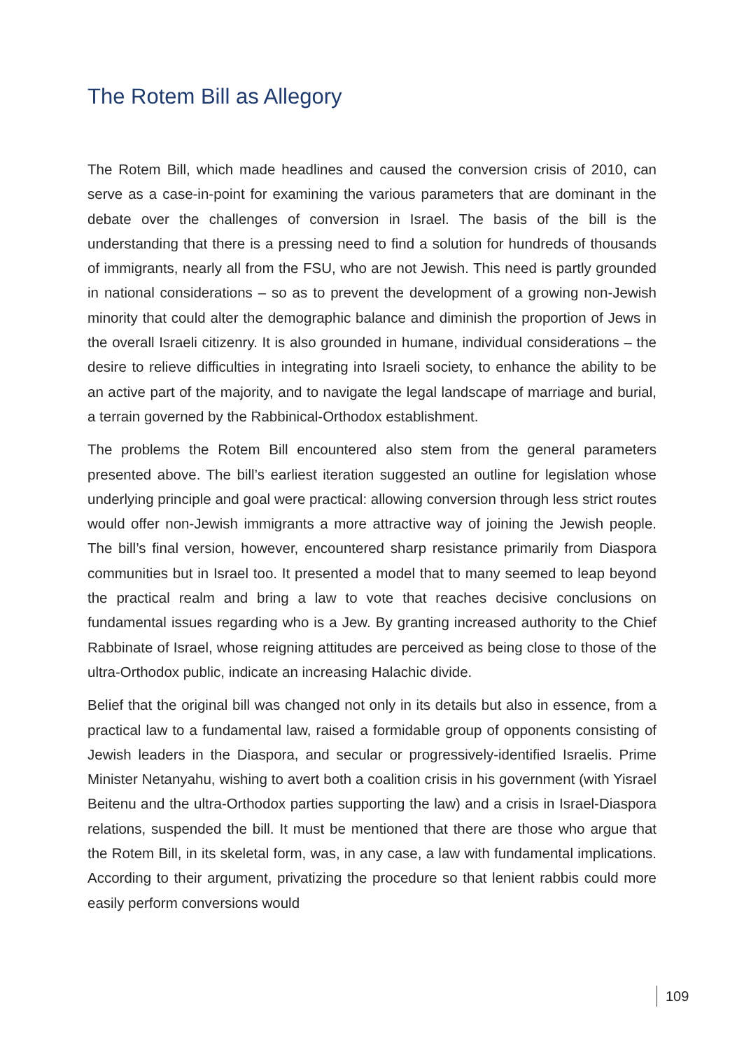The Rotem Bill as Allegory
The Rotem Bill, which made headlines and caused the conversion crisis of 2010, can serve as a case-in-point for examining the various parameters that are dominant in the debate over the challenges of conversion in Israel. The basis of the bill is the understanding that there is a pressing need to find a solution for hundreds of thousands of immigrants, nearly all from the FSU, who are not Jewish. This need is partly grounded in national considerations – so as to prevent the development of a growing non-Jewish minority that could alter the demographic balance and diminish the proportion of Jews in the overall Israeli citizenry. It is also grounded in humane, individual considerations – the desire to relieve difficulties in integrating into Israeli society, to enhance the ability to be an active part of the majority, and to navigate the legal landscape of marriage and burial, a terrain governed by the Rabbinical-Orthodox establishment.
The problems the Rotem Bill encountered also stem from the general parameters presented above. The bill’s earliest iteration suggested an outline for legislation whose underlying principle and goal were practical: allowing conversion through less strict routes would offer non-Jewish immigrants a more attractive way of joining the Jewish people. The bill’s final version, however, encountered sharp resistance primarily from Diaspora communities but in Israel too. It presented a model that to many seemed to leap beyond the practical realm and bring a law to vote that reaches decisive conclusions on fundamental issues regarding who is a Jew. By granting increased authority to the Chief Rabbinate of Israel, whose reigning attitudes are perceived as being close to those of the ultra-Orthodox public, indicate an increasing Halachic divide.
Belief that the original bill was changed not only in its details but also in essence, from a practical law to a fundamental law, raised a formidable group of opponents consisting of Jewish leaders in the Diaspora, and secular or progressively-identified Israelis. Prime Minister Netanyahu, wishing to avert both a coalition crisis in his government (with Yisrael Beitenu and the ultra-Orthodox parties supporting the law) and a crisis in Israel-Diaspora relations, suspended the bill. It must be mentioned that there are those who argue that the Rotem Bill, in its skeletal form, was, in any case, a law with fundamental implications. According to their argument, privatizing the procedure so that lenient rabbis could more easily perform conversions would
109